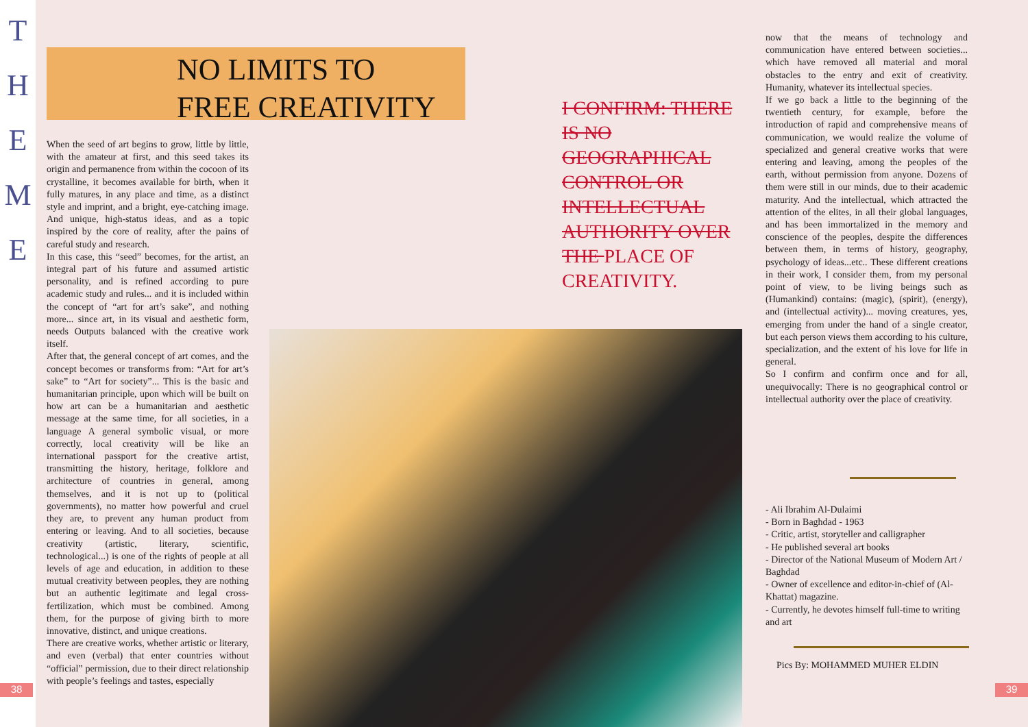T
H
E
M
E
NO LIMITS TO
FREE CREATIVITY
When the seed of art begins to grow, little by little, with the amateur at first, and this seed takes its origin and permanence from within the cocoon of its crystalline, it becomes available for birth, when it fully matures, in any place and time, as a distinct style and imprint, and a bright, eye-catching image. And unique, high-status ideas, and as a topic inspired by the core of reality, after the pains of careful study and research.
In this case, this “seed” becomes, for the artist, an integral part of his future and assumed artistic personality, and is refined according to pure academic study and rules... and it is included within the concept of “art for art’s sake”, and nothing more... since art, in its visual and aesthetic form, needs Outputs balanced with the creative work itself.
After that, the general concept of art comes, and the concept becomes or transforms from: “Art for art’s sake” to “Art for society”... This is the basic and humanitarian principle, upon which will be built on how art can be a humanitarian and aesthetic message at the same time, for all societies, in a language A general symbolic visual, or more correctly, local creativity will be like an international passport for the creative artist, transmitting the history, heritage, folklore and architecture of countries in general, among themselves, and it is not up to (political governments), no matter how powerful and cruel they are, to prevent any human product from entering or leaving. And to all societies, because creativity (artistic, literary, scientific, technological...) is one of the rights of people at all levels of age and education, in addition to these mutual creativity between peoples, they are nothing but an authentic legitimate and legal cross-fertilization, which must be combined. Among them, for the purpose of giving birth to more innovative, distinct, and unique creations.
There are creative works, whether artistic or literary, and even (verbal) that enter countries without “official” permission, due to their direct relationship with people’s feelings and tastes, especially
I CONFIRM: THERE IS NO GEOGRAPHICAL CONTROL OR INTELLECTUAL AUTHORITY OVER THE PLACE OF CREATIVITY.
now that the means of technology and communication have entered between societies... which have removed all material and moral obstacles to the entry and exit of creativity. Humanity, whatever its intellectual species.
If we go back a little to the beginning of the twentieth century, for example, before the introduction of rapid and comprehensive means of communication, we would realize the volume of specialized and general creative works that were entering and leaving, among the peoples of the earth, without permission from anyone. Dozens of them were still in our minds, due to their academic maturity. And the intellectual, which attracted the attention of the elites, in all their global languages, and has been immortalized in the memory and conscience of the peoples, despite the differences between them, in terms of history, geography, psychology of ideas...etc.. These different creations in their work, I consider them, from my personal point of view, to be living beings such as (Humankind) contains: (magic), (spirit), (energy), and (intellectual activity)... moving creatures, yes, emerging from under the hand of a single creator, but each person views them according to his culture, specialization, and the extent of his love for life in general.
So I confirm and confirm once and for all, unequivocally: There is no geographical control or intellectual authority over the place of creativity.
- Ali Ibrahim Al-Dulaimi
- Born in Baghdad - 1963
- Critic, artist, storyteller and calligrapher
- He published several art books
- Director of the National Museum of Modern Art / Baghdad
- Owner of excellence and editor-in-chief of (Al-Khattat) magazine.
- Currently, he devotes himself full-time to writing and art
Pics By: MOHAMMED MUHER ELDIN
38 39